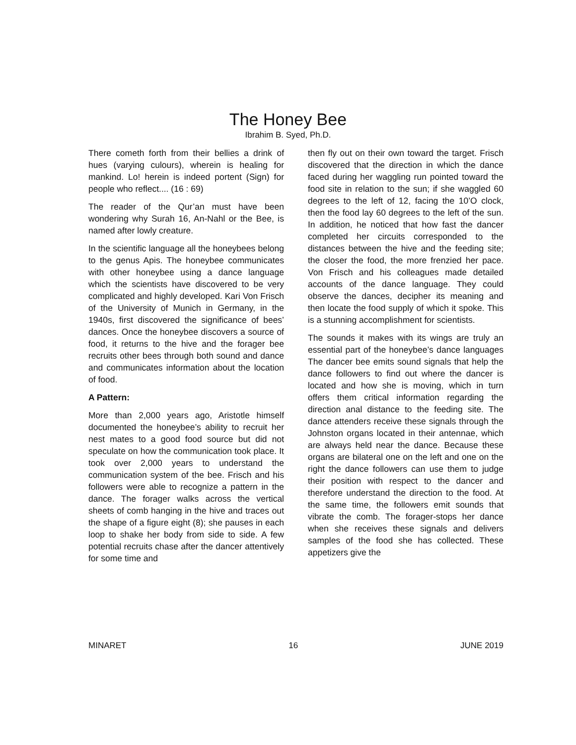The Honey Bee
Ibrahim B. Syed, Ph.D.
There cometh forth from their bellies a drink of hues (varying culours), wherein is healing for mankind. Lo! herein is indeed portent (Sign) for people who reflect.... (16 : 69)
The reader of the Qur’an must have been wondering why Surah 16, An-Nahl or the Bee, is named after lowly creature.
In the scientific language all the honeybees belong to the genus Apis. The honeybee communicates with other honeybee using a dance language which the scientists have discovered to be very complicated and highly developed. Kari Von Frisch of the University of Munich in Germany, in the 1940s, first discovered the significance of bees’ dances. Once the honeybee discovers a source of food, it returns to the hive and the forager bee recruits other bees through both sound and dance and communicates information about the location of food.
A Pattern:
More than 2,000 years ago, Aristotle himself documented the honeybee’s ability to recruit her nest mates to a good food source but did not speculate on how the communication took place. It took over 2,000 years to understand the communication system of the bee. Frisch and his followers were able to recognize a pattern in the dance. The forager walks across the vertical sheets of comb hanging in the hive and traces out the shape of a figure eight (8); she pauses in each loop to shake her body from side to side. A few potential recruits chase after the dancer attentively for some time and
then fly out on their own toward the target. Frisch discovered that the direction in which the dance faced during her waggling run pointed toward the food site in relation to the sun; if she waggled 60 degrees to the left of 12, facing the 10’O clock, then the food lay 60 degrees to the left of the sun. In addition, he noticed that how fast the dancer completed her circuits corresponded to the distances between the hive and the feeding site; the closer the food, the more frenzied her pace. Von Frisch and his colleagues made detailed accounts of the dance language. They could observe the dances, decipher its meaning and then locate the food supply of which it spoke. This is a stunning accomplishment for scientists.
The sounds it makes with its wings are truly an essential part of the honeybee’s dance languages The dancer bee emits sound signals that help the dance followers to find out where the dancer is located and how she is moving, which in turn offers them critical information regarding the direction anal distance to the feeding site. The dance attenders receive these signals through the Johnston organs located in their antennae, which are always held near the dance. Because these organs are bilateral one on the left and one on the right the dance followers can use them to judge their position with respect to the dancer and therefore understand the direction to the food. At the same time, the followers emit sounds that vibrate the comb. The forager-stops her dance when she receives these signals and delivers samples of the food she has collected. These appetizers give the
MINARET 16 JUNE 2019